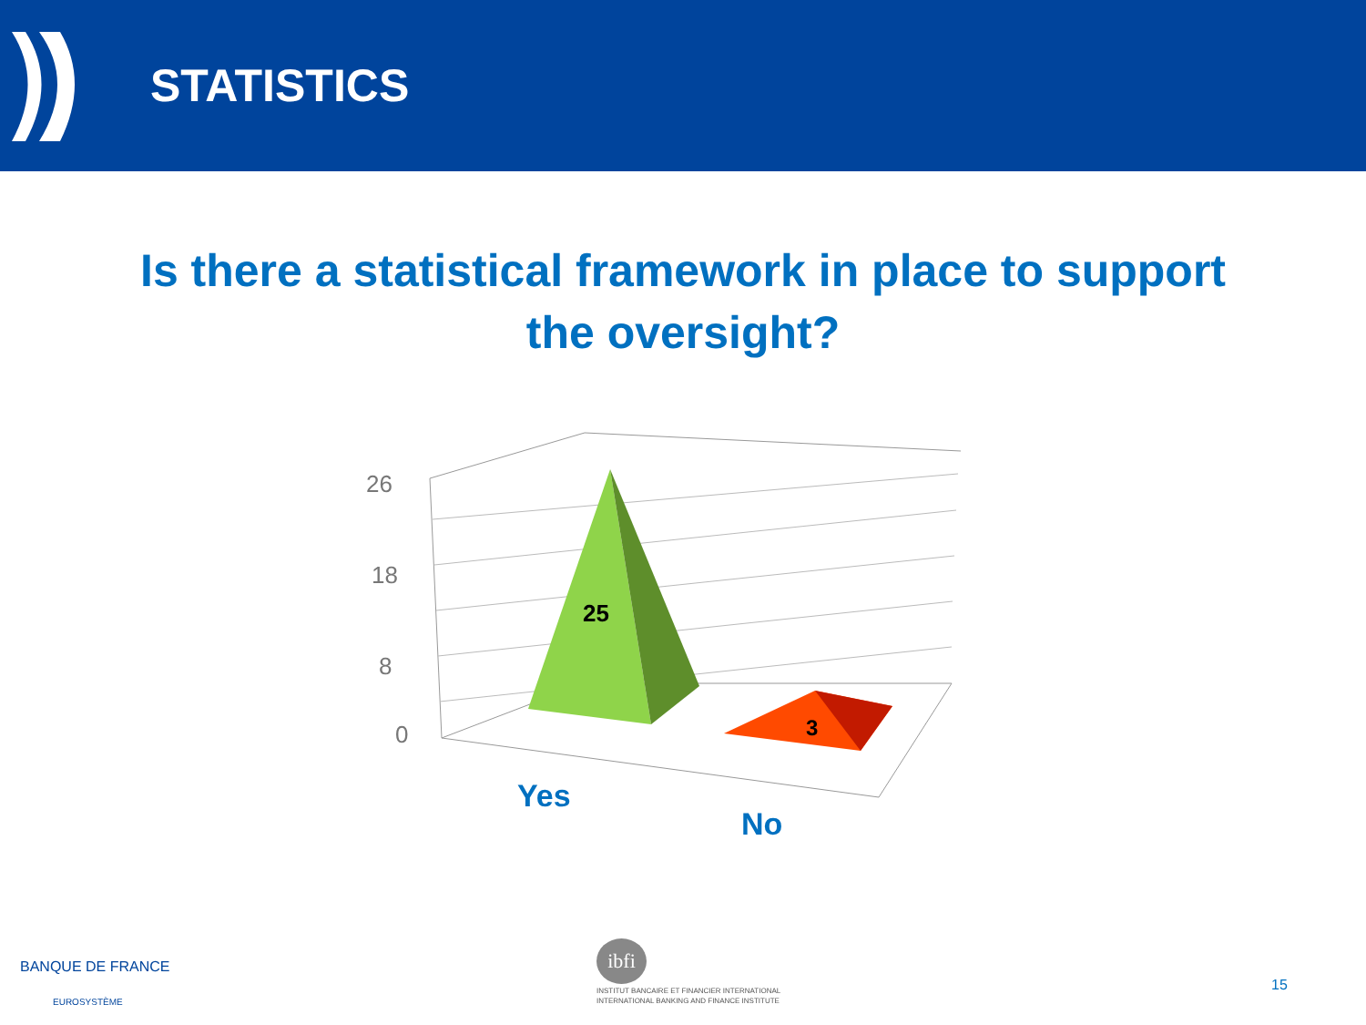STATISTICS
Is there a statistical framework in place to support the oversight?
25
3
Yes
No
26
18
8
0
BANQUE DE FRANCE
EUROSYSTÈME
ibfi
INSTITUT BANCAIRE ET FINANCIER INTERNATIONAL
INTERNATIONAL BANKING AND FINANCE INSTITUTE
15